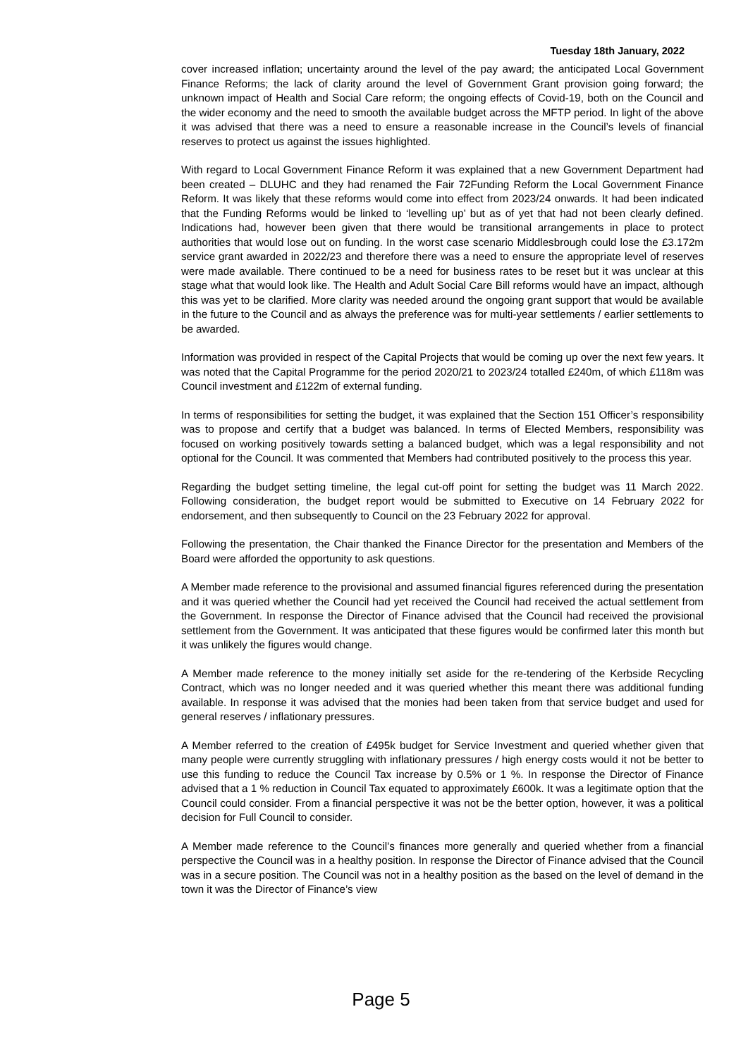Tuesday 18th January, 2022
cover increased inflation; uncertainty around the level of the pay award; the anticipated Local Government Finance Reforms; the lack of clarity around the level of Government Grant provision going forward; the unknown impact of Health and Social Care reform; the ongoing effects of Covid-19, both on the Council and the wider economy and the need to smooth the available budget across the MFTP period. In light of the above it was advised that there was a need to ensure a reasonable increase in the Council’s levels of financial reserves to protect us against the issues highlighted.
With regard to Local Government Finance Reform it was explained that a new Government Department had been created – DLUHC and they had renamed the Fair 72Funding Reform the Local Government Finance Reform. It was likely that these reforms would come into effect from 2023/24 onwards. It had been indicated that the Funding Reforms would be linked to ‘levelling up’ but as of yet that had not been clearly defined. Indications had, however been given that there would be transitional arrangements in place to protect authorities that would lose out on funding. In the worst case scenario Middlesbrough could lose the £3.172m service grant awarded in 2022/23 and therefore there was a need to ensure the appropriate level of reserves were made available. There continued to be a need for business rates to be reset but it was unclear at this stage what that would look like. The Health and Adult Social Care Bill reforms would have an impact, although this was yet to be clarified. More clarity was needed around the ongoing grant support that would be available in the future to the Council and as always the preference was for multi-year settlements / earlier settlements to be awarded.
Information was provided in respect of the Capital Projects that would be coming up over the next few years. It was noted that the Capital Programme for the period 2020/21 to 2023/24 totalled £240m, of which £118m was Council investment and £122m of external funding.
In terms of responsibilities for setting the budget, it was explained that the Section 151 Officer’s responsibility was to propose and certify that a budget was balanced. In terms of Elected Members, responsibility was focused on working positively towards setting a balanced budget, which was a legal responsibility and not optional for the Council. It was commented that Members had contributed positively to the process this year.
Regarding the budget setting timeline, the legal cut-off point for setting the budget was 11 March 2022. Following consideration, the budget report would be submitted to Executive on 14 February 2022 for endorsement, and then subsequently to Council on the 23 February 2022 for approval.
Following the presentation, the Chair thanked the Finance Director for the presentation and Members of the Board were afforded the opportunity to ask questions.
A Member made reference to the provisional and assumed financial figures referenced during the presentation and it was queried whether the Council had yet received the Council had received the actual settlement from the Government. In response the Director of Finance advised that the Council had received the provisional settlement from the Government. It was anticipated that these figures would be confirmed later this month but it was unlikely the figures would change.
A Member made reference to the money initially set aside for the re-tendering of the Kerbside Recycling Contract, which was no longer needed and it was queried whether this meant there was additional funding available. In response it was advised that the monies had been taken from that service budget and used for general reserves / inflationary pressures.
A Member referred to the creation of £495k budget for Service Investment and queried whether given that many people were currently struggling with inflationary pressures / high energy costs would it not be better to use this funding to reduce the Council Tax increase by 0.5% or 1 %. In response the Director of Finance advised that a 1 % reduction in Council Tax equated to approximately £600k. It was a legitimate option that the Council could consider. From a financial perspective it was not be the better option, however, it was a political decision for Full Council to consider.
A Member made reference to the Council’s finances more generally and queried whether from a financial perspective the Council was in a healthy position. In response the Director of Finance advised that the Council was in a secure position. The Council was not in a healthy position as the based on the level of demand in the town it was the Director of Finance’s view
Page 5